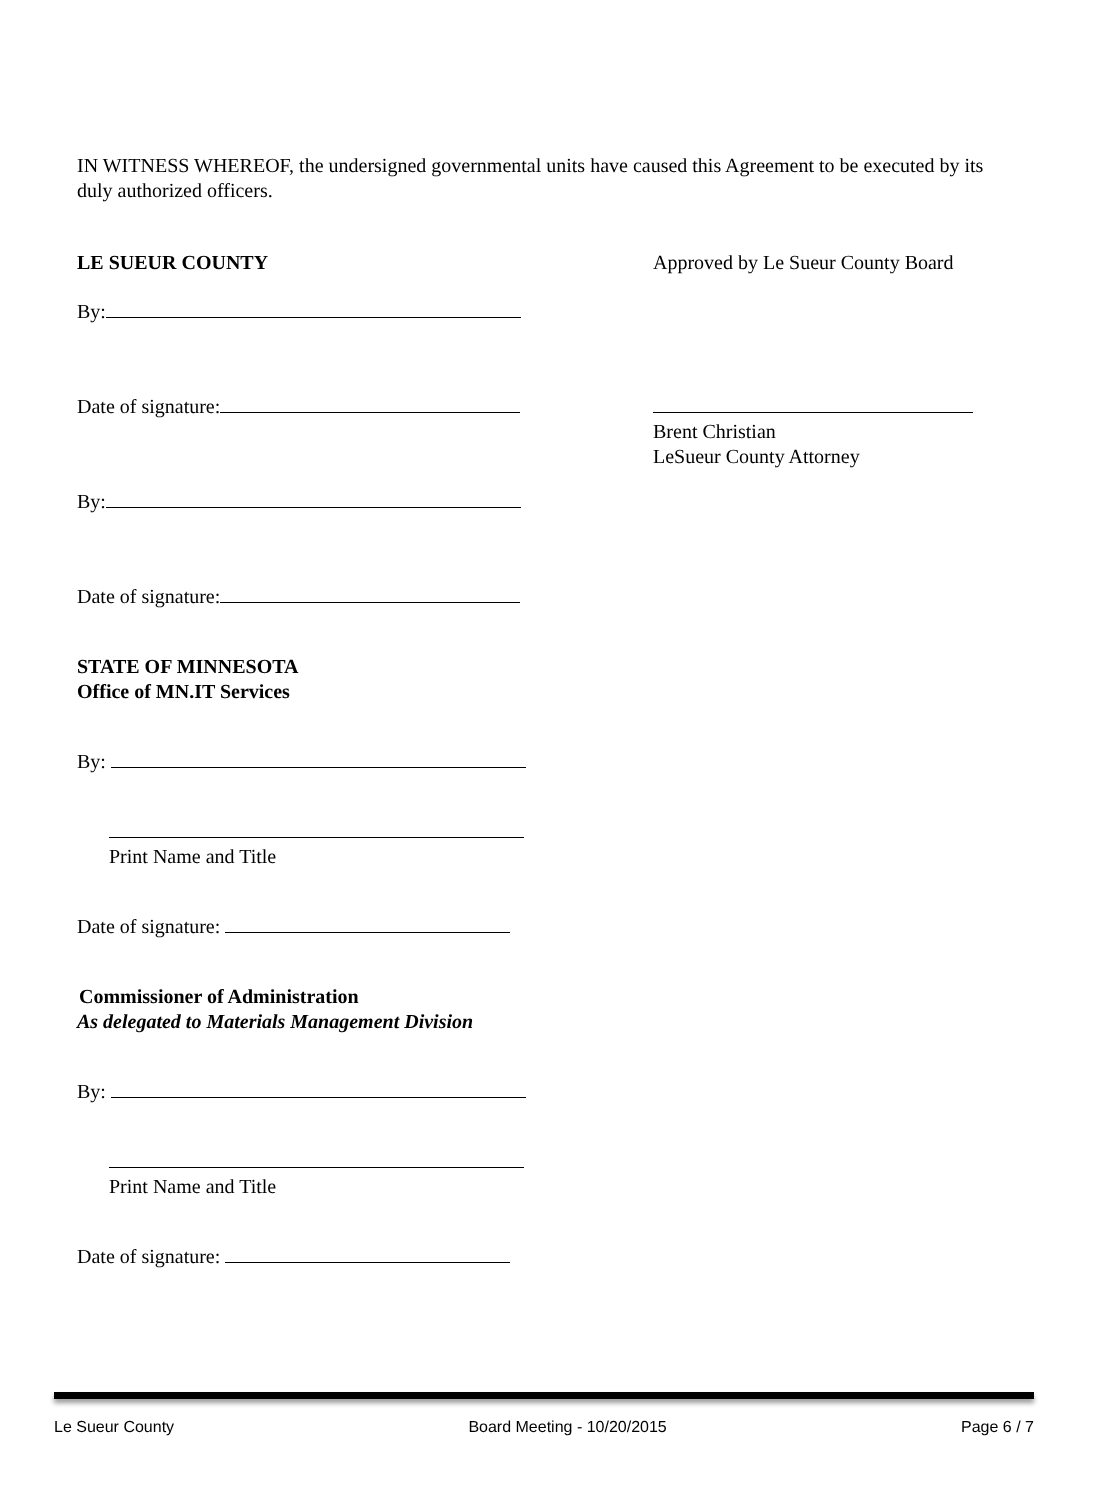IN WITNESS WHEREOF, the undersigned governmental units have caused this Agreement to be executed by its duly authorized officers.
LE SUEUR COUNTY
By:
Date of signature:
By:
Date of signature:
Approved by Le Sueur County Board
Brent Christian
LeSueur County Attorney
STATE OF MINNESOTA
Office of MN.IT Services
By:
Print Name and Title
Date of signature:
Commissioner of Administration
As delegated to Materials Management Division
By:
Print Name and Title
Date of signature:
Le Sueur County Board Meeting - 10/20/2015 Page 6 / 7